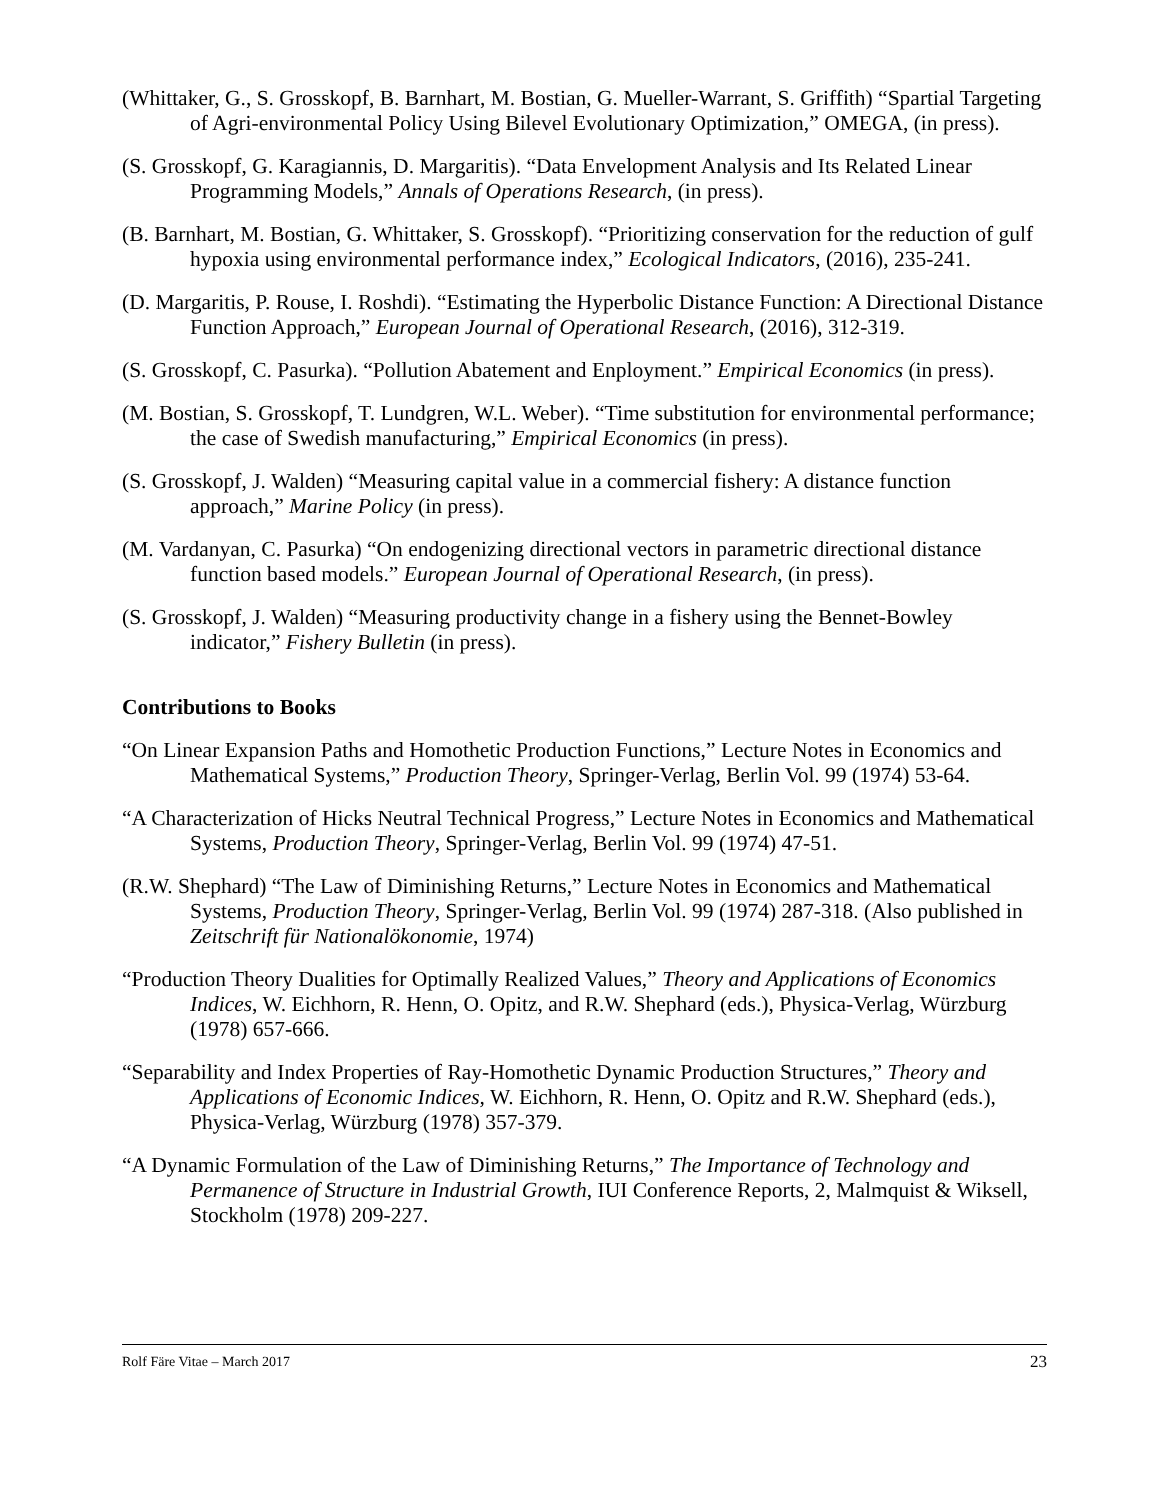(Whittaker, G., S. Grosskopf, B. Barnhart, M. Bostian, G. Mueller-Warrant, S. Griffith) “Spartial Targeting of Agri-environmental Policy Using Bilevel Evolutionary Optimization,” OMEGA, (in press).
(S. Grosskopf, G. Karagiannis, D. Margaritis). “Data Envelopment Analysis and Its Related Linear Programming Models,” Annals of Operations Research, (in press).
(B. Barnhart, M. Bostian, G. Whittaker, S. Grosskopf). “Prioritizing conservation for the reduction of gulf hypoxia using environmental performance index,” Ecological Indicators, (2016), 235-241.
(D. Margaritis, P. Rouse, I. Roshdi). “Estimating the Hyperbolic Distance Function: A Directional Distance Function Approach,” European Journal of Operational Research, (2016), 312-319.
(S. Grosskopf, C. Pasurka). “Pollution Abatement and Enployment.” Empirical Economics (in press).
(M. Bostian, S. Grosskopf, T. Lundgren, W.L. Weber). “Time substitution for environmental performance; the case of Swedish manufacturing,” Empirical Economics (in press).
(S. Grosskopf, J. Walden) “Measuring capital value in a commercial fishery: A distance function approach,” Marine Policy (in press).
(M. Vardanyan, C. Pasurka) “On endogenizing directional vectors in parametric directional distance function based models.” European Journal of Operational Research, (in press).
(S. Grosskopf, J. Walden) “Measuring productivity change in a fishery using the Bennet-Bowley indicator,” Fishery Bulletin (in press).
Contributions to Books
“On Linear Expansion Paths and Homothetic Production Functions,” Lecture Notes in Economics and Mathematical Systems,” Production Theory, Springer-Verlag, Berlin Vol. 99 (1974) 53-64.
“A Characterization of Hicks Neutral Technical Progress,” Lecture Notes in Economics and Mathematical Systems, Production Theory, Springer-Verlag, Berlin Vol. 99 (1974) 47-51.
(R.W. Shephard) “The Law of Diminishing Returns,” Lecture Notes in Economics and Mathematical Systems, Production Theory, Springer-Verlag, Berlin Vol. 99 (1974) 287-318. (Also published in Zeitschrift für Nationalökonomie, 1974)
“Production Theory Dualities for Optimally Realized Values,” Theory and Applications of Economics Indices, W. Eichhorn, R. Henn, O. Opitz, and R.W. Shephard (eds.), Physica-Verlag, Würzburg (1978) 657-666.
“Separability and Index Properties of Ray-Homothetic Dynamic Production Structures,” Theory and Applications of Economic Indices, W. Eichhorn, R. Henn, O. Opitz and R.W. Shephard (eds.), Physica-Verlag, Würzburg (1978) 357-379.
“A Dynamic Formulation of the Law of Diminishing Returns,” The Importance of Technology and Permanence of Structure in Industrial Growth, IUI Conference Reports, 2, Malmquist & Wiksell, Stockholm (1978) 209-227.
Rolf Färe Vitae – March 2017 23